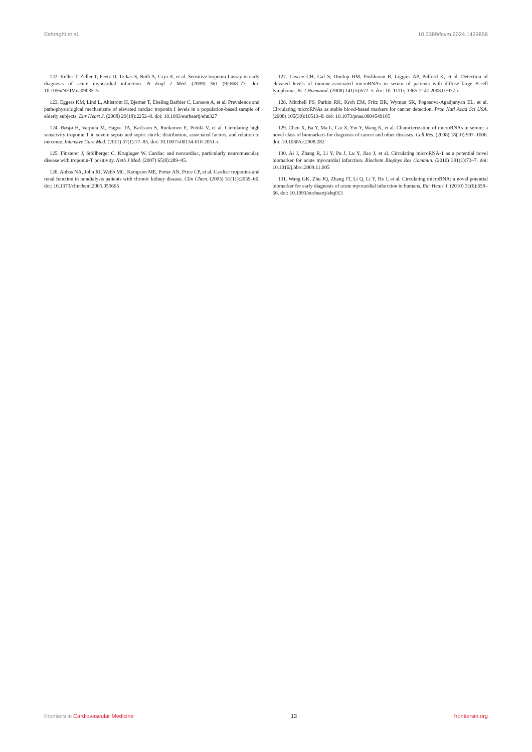Eshraghi et al. 10.3389/fcvm.2024.1429858
122. Keller T, Zeller T, Peetz D, Tzikas S, Roth A, Czyz E, et al. Sensitive troponin I assay in early diagnosis of acute myocardial infarction. N Engl J Med. (2009) 361 (9):868–77. doi: 10.1056/NEJMoa0903515
123. Eggers KM, Lind L, Ahlström H, Bjerner T, Ebeling Barbier C, Larsson A, et al. Prevalence and pathophysiological mechanisms of elevated cardiac troponin I levels in a population-based sample of elderly subjects. Eur Heart J. (2008) 29(18):2252–8. doi: 10.1093/eurheartj/ehn327
124. Røsjø H, Varpula M, Hagve TA, Karlsson S, Ruokonen E, Pettilä V, et al. Circulating high sensitivity troponin T in severe sepsis and septic shock: distribution, associated factors, and relation to outcome. Intensive Care Med. (2011) 37(1):77–85. doi: 10.1007/s00134-010-2051-x
125. Finsterer J, Stöllberger C, Krugluger W. Cardiac and noncardiac, particularly neuromuscular, disease with troponin-T positivity. Neth J Med. (2007) 65(8):289–95.
126. Abbas NA, John RI, Webb MC, Kempson ME, Potter AN, Price CP, et al. Cardiac troponins and renal function in nondialysis patients with chronic kidney disease. Clin Chem. (2005) 51(11):2059–66. doi: 10.1373/clinchem.2005.055665
127. Lawrie CH, Gal S, Dunlop HM, Pushkaran B, Liggins AP, Pulford K, et al. Detection of elevated levels of tumour-associated microRNAs in serum of patients with diffuse large B-cell lymphoma. Br J Haematol. (2008) 141(5):672–5. doi: 10. 1111/j.1365-2141.2008.07077.x
128. Mitchell PS, Parkin RK, Kroh EM, Fritz BR, Wyman SK, Pogosova-Agadjanyan EL, et al. Circulating microRNAs as stable blood-based markers for cancer detection. Proc Natl Acad Sci USA. (2008) 105(30):10513–8. doi: 10.1073/pnas.0804549105
129. Chen X, Ba Y, Ma L, Cai X, Yin Y, Wang K, et al. Characterization of microRNAs in serum: a novel class of biomarkers for diagnosis of cancer and other diseases. Cell Res. (2008) 18(10):997–1006. doi: 10.1038/cr.2008.282
130. Ai J, Zhang R, Li Y, Pu J, Lu Y, Jiao J, et al. Circulating microRNA-1 as a potential novel biomarker for acute myocardial infarction. Biochem Biophys Res Commun. (2010) 391(1):73–7. doi: 10.1016/j.bbrc.2009.11.005
131. Wang GK, Zhu JQ, Zhang JT, Li Q, Li Y, He J, et al. Circulating microRNA: a novel potential biomarker for early diagnosis of acute myocardial infarction in humans. Eur Heart J. (2010) 31(6):659–66. doi: 10.1093/eurheartj/ehq013
Frontiers in Cardiovascular Medicine 13 frontiersin.org